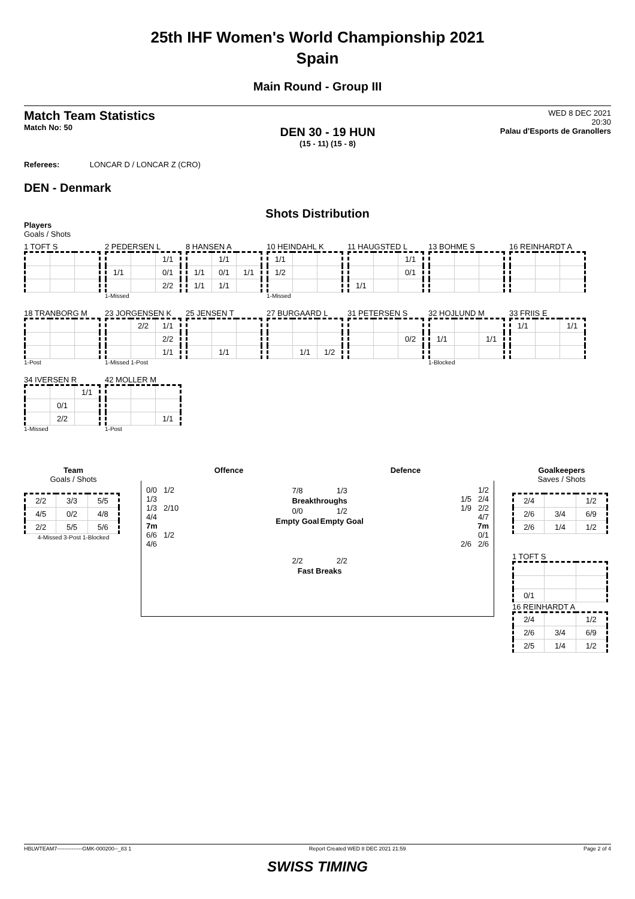25th IHF Women's World Championship 2021
Spain
Main Round - Group III
Match Team Statistics
Match No: 50
DEN 30 - 19 HUN
(15 - 11) (15 - 8)
WED 8 DEC 2021
20:30
Palau d'Esports de Granollers
Referees: LONCAR D / LONCAR Z (CRO)
DEN - Denmark
Shots Distribution
Players
Goals / Shots
1 TOFT S
2 PEDERSEN L
| | | 1/1 |
| 1/1 | | 0/1 |
| | | 2/2 |
1-Missed
8 HANSEN A
| | 1/1 | |
| 1/1 | 0/1 | 1/1 |
| 1/1 | 1/1 | |
10 HEINDAHL K
| 1/1 | | |
| 1/2 | | |
1-Missed
11 HAUGSTED L
| | | 1/1 |
| | | 0/1 |
| 1/1 | | |
13 BOHME S
16 REINHARDT A
18 TRANBORG M
1-Post
23 JORGENSEN K
| | 2/2 | 1/1 |
| | | 2/2 |
| | | 1/1 |
1-Missed 1-Post
25 JENSEN T
| | 1/1 | |
27 BURGAARD L
| | 1/1 | 1/2 |
31 PETERSEN S
| | | 0/2 |
32 HOJLUND M
| 1/1 | | 1/1 |
1-Blocked
33 FRIIS E
| 1/1 | | 1/1 |
34 IVERSEN R
| | | 1/1 |
| | 0/1 | |
| | 2/2 | |
1-Missed
42 MOLLER M
| | | 1/1 |
1-Post
Team
Goals / Shots
| 2/2 | 3/3 | 5/5 |
| 4/5 | 0/2 | 4/8 |
| 2/2 | 5/5 | 5/6 |
4-Missed 3-Post 1-Blocked
Offence Defence
0/0 1/2
1/3
1/3 2/10
4/4
7m
6/6 1/2
4/6
| 7/8 | 1/3 |
| Breakthroughs | |
| 0/0 | 1/2 |
| Empty Goal | Empty Goal |
| 2/2 | 2/2 |
| Fast Breaks | |
1/2
1/5 2/4
1/9 2/2
4/7
7m
0/1
2/6 2/6
Goalkeepers
Saves / Shots
| 2/4 | | 1/2 |
| 2/6 | 3/4 | 6/9 |
| 2/6 | 1/4 | 1/2 |
1 TOFT S
| 0/1 | | |
16 REINHARDT A
| 2/4 | | 1/2 |
| 2/6 | 3/4 | 6/9 |
| 2/5 | 1/4 | 1/2 |
HBLWTEAM7--------------GMK-000200--_83 1 Report Created WED 8 DEC 2021 21:59 Page 2 of 4
SWISS TIMING